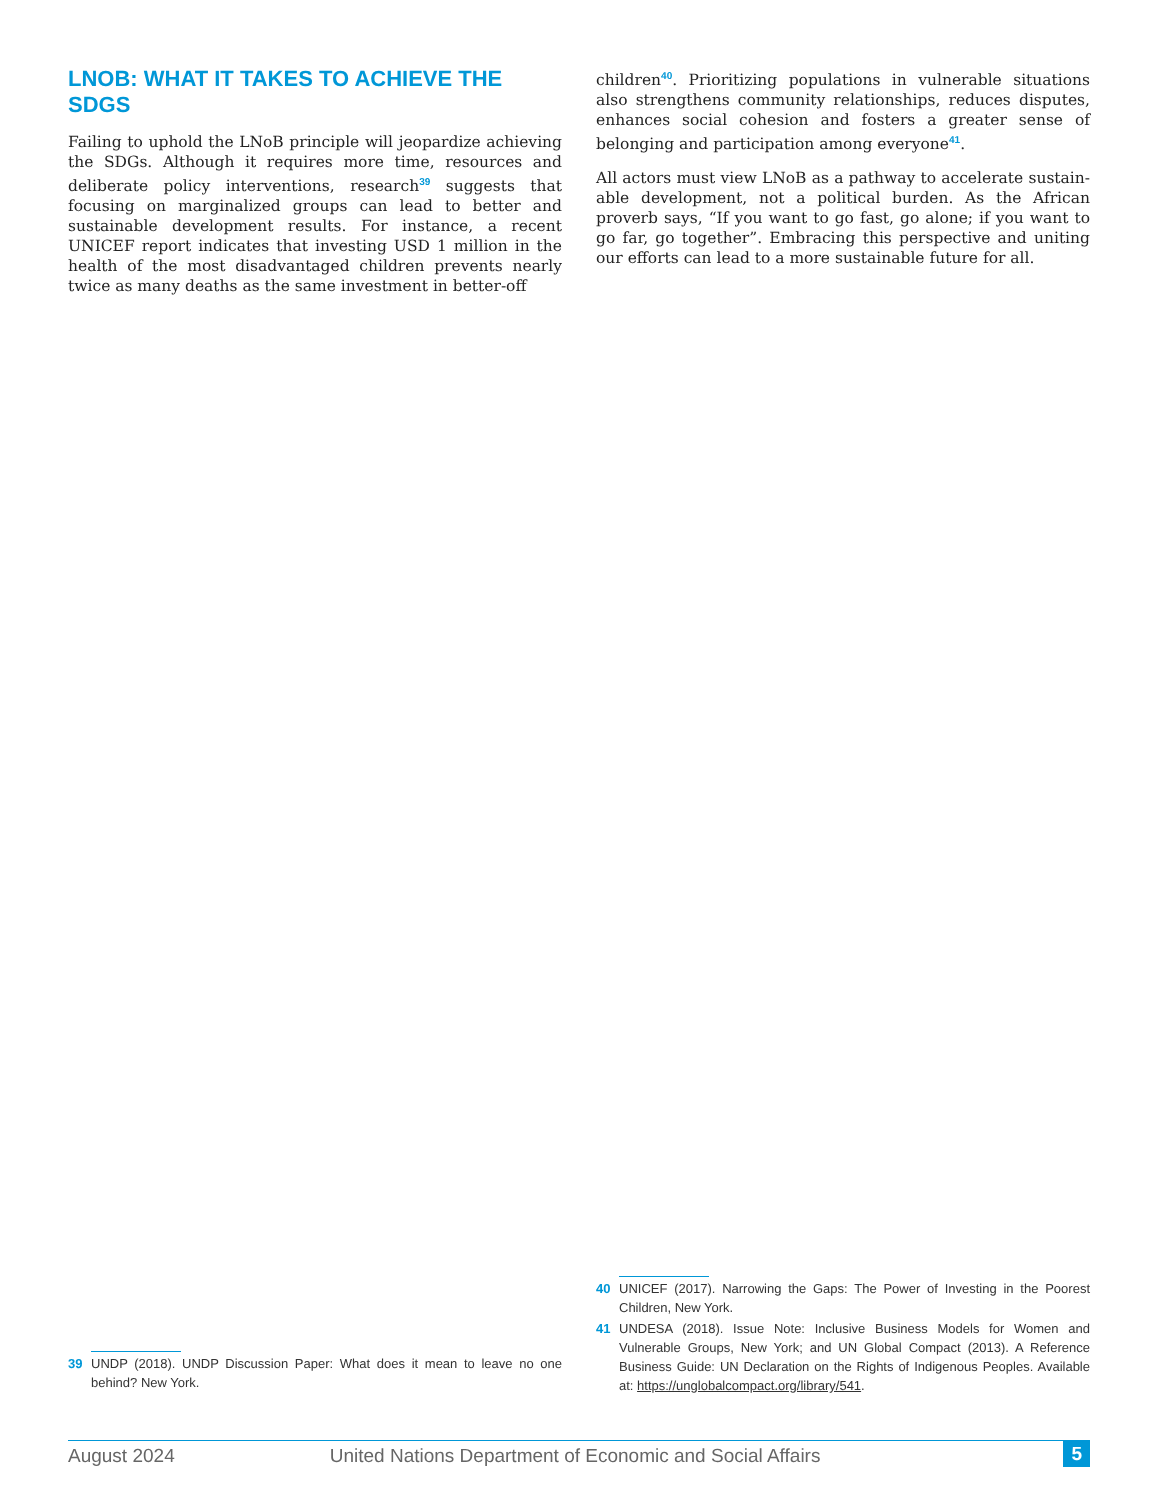LNOB: WHAT IT TAKES TO ACHIEVE THE SDGS
Failing to uphold the LNoB principle will jeopardize achieving the SDGs. Although it requires more time, resources and deliberate policy interventions, research<sup>39</sup> suggests that focusing on marginalized groups can lead to better and sustainable development results. For instance, a recent UNICEF report indicates that investing USD 1 million in the health of the most disadvantaged children prevents nearly twice as many deaths as the same investment in better-off
children<sup>40</sup>. Prioritizing populations in vulnerable situations also strengthens community relationships, reduces disputes, enhances social cohesion and fosters a greater sense of belonging and participation among everyone<sup>41</sup>.
All actors must view LNoB as a pathway to accelerate sustain­able development, not a political burden. As the African proverb says, “If you want to go fast, go alone; if you want to go far, go together”. Embracing this perspective and uniting our efforts can lead to a more sustainable future for all.
39 UNDP (2018). UNDP Discussion Paper: What does it mean to leave no one behind? New York.
40 UNICEF (2017). Narrowing the Gaps: The Power of Investing in the Poorest Children, New York.
41 UNDESA (2018). Issue Note: Inclusive Business Models for Women and Vulnerable Groups, New York; and UN Global Compact (2013). A Reference Business Guide: UN Declaration on the Rights of Indigenous Peoples. Available at: https://unglobalcompact.org/library/541.
August 2024 United Nations Department of Economic and Social Affairs 5